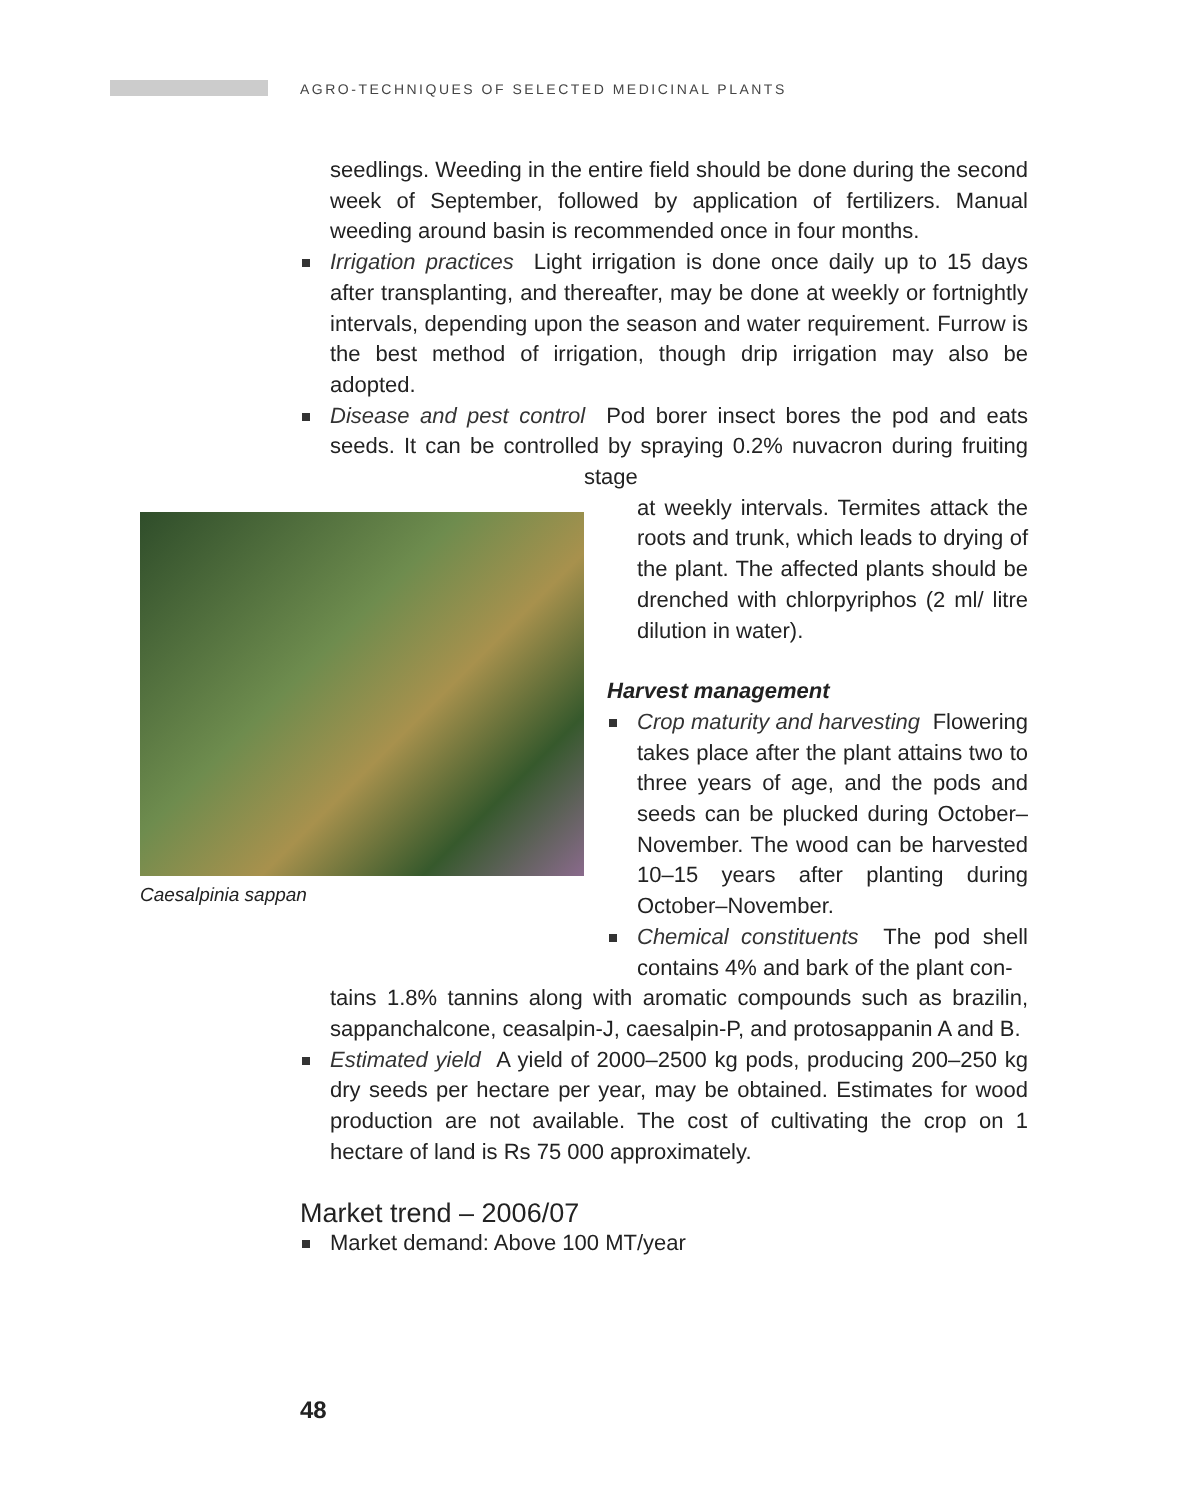AGRO-TECHNIQUES OF SELECTED MEDICINAL PLANTS
seedlings. Weeding in the entire field should be done during the second week of September, followed by application of fertilizers. Manual weeding around basin is recommended once in four months.
Irrigation practices Light irrigation is done once daily up to 15 days after transplanting, and thereafter, may be done at weekly or fortnightly intervals, depending upon the season and water requirement. Furrow is the best method of irrigation, though drip irrigation may also be adopted.
Disease and pest control Pod borer insect bores the pod and eats seeds. It can be controlled by spraying 0.2% nuvacron during fruiting stage
Caesalpinia sappan
at weekly intervals. Termites attack the roots and trunk, which leads to drying of the plant. The affected plants should be drenched with chlorpyriphos (2 ml/ litre dilution in water).
Harvest management
Crop maturity and harvesting Flowering takes place after the plant attains two to three years of age, and the pods and seeds can be plucked during October–November. The wood can be harvested 10–15 years after planting during October–November.
Chemical constituents The pod shell contains 4% and bark of the plant con-
tains 1.8% tannins along with aromatic compounds such as brazilin, sappanchalcone, ceasalpin-J, caesalpin-P, and protosappanin A and B.
Estimated yield A yield of 2000–2500 kg pods, producing 200–250 kg dry seeds per hectare per year, may be obtained. Estimates for wood production are not available. The cost of cultivating the crop on 1 hectare of land is Rs 75 000 approximately.
Market trend – 2006/07
Market demand: Above 100 MT/year
48